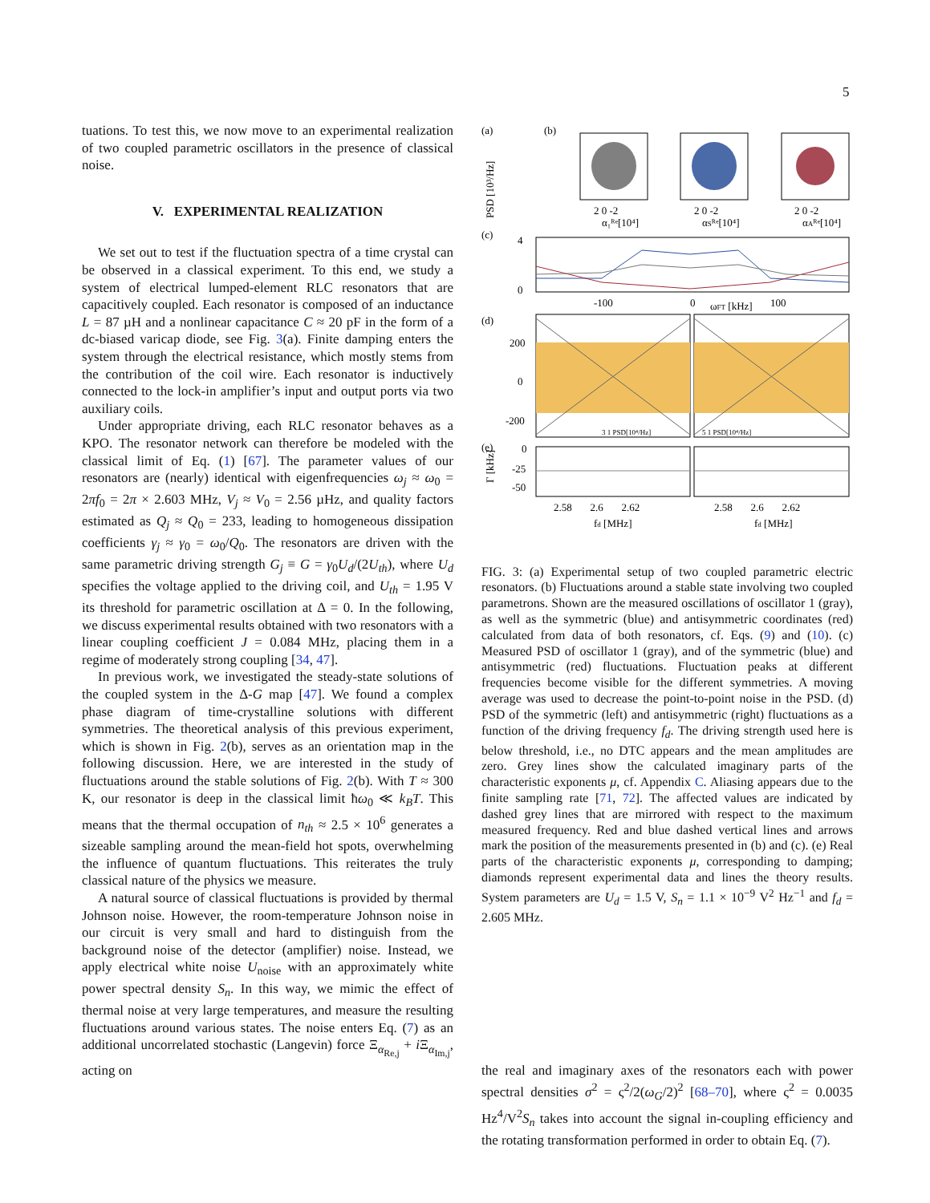5
tuations. To test this, we now move to an experimental realization of two coupled parametric oscillators in the presence of classical noise.
V. EXPERIMENTAL REALIZATION
We set out to test if the fluctuation spectra of a time crystal can be observed in a classical experiment. To this end, we study a system of electrical lumped-element RLC resonators that are capacitively coupled. Each resonator is composed of an inductance L = 87 µH and a nonlinear capacitance C ≈ 20 pF in the form of a dc-biased varicap diode, see Fig. 3(a). Finite damping enters the system through the electrical resistance, which mostly stems from the contribution of the coil wire. Each resonator is inductively connected to the lock-in amplifier’s input and output ports via two auxiliary coils.
Under appropriate driving, each RLC resonator behaves as a KPO. The resonator network can therefore be modeled with the classical limit of Eq. (1) [67]. The parameter values of our resonators are (nearly) identical with eigenfrequencies ω<sub>j</sub> ≈ ω<sub>0</sub> = 2πf<sub>0</sub> = 2π × 2.603 MHz, V<sub>j</sub> ≈ V<sub>0</sub> = 2.56 µHz, and quality factors estimated as Q<sub>j</sub> ≈ Q<sub>0</sub> = 233, leading to homogeneous dissipation coefficients γ<sub>j</sub> ≈ γ<sub>0</sub> = ω<sub>0</sub>/Q<sub>0</sub>. The resonators are driven with the same parametric driving strength G<sub>j</sub> ≡ G = γ<sub>0</sub>U<sub>d</sub>/(2U<sub>th</sub>), where U<sub>d</sub> specifies the voltage applied to the driving coil, and U<sub>th</sub> = 1.95 V its threshold for parametric oscillation at Δ = 0. In the following, we discuss experimental results obtained with two resonators with a linear coupling coefficient J = 0.084 MHz, placing them in a regime of moderately strong coupling [34, 47].
In previous work, we investigated the steady-state solutions of the coupled system in the Δ-G map [47]. We found a complex phase diagram of time-crystalline solutions with different symmetries. The theoretical analysis of this previous experiment, which is shown in Fig. 2(b), serves as an orientation map in the following discussion. Here, we are interested in the study of fluctuations around the stable solutions of Fig. 2(b). With T ≈ 300 K, our resonator is deep in the classical limit ħω<sub>0</sub> ≪ k<sub>B</sub>T. This means that the thermal occupation of n<sub>th</sub> ≈ 2.5 × 10<sup>6</sup> generates a sizeable sampling around the mean-field hot spots, overwhelming the influence of quantum fluctuations. This reiterates the truly classical nature of the physics we measure.
A natural source of classical fluctuations is provided by thermal Johnson noise. However, the room-temperature Johnson noise in our circuit is very small and hard to distinguish from the background noise of the detector (amplifier) noise. Instead, we apply electrical white noise U<sub>noise</sub> with an approximately white power spectral density S<sub>n</sub>. In this way, we mimic the effect of thermal noise at very large temperatures, and measure the resulting fluctuations around various states. The noise enters Eq. (7) as an additional uncorrelated stochastic (Langevin) force Ξ<sub>α<sub>Re,j</sub></sub> + i Ξ<sub>α<sub>Im,j</sub></sub>, acting on
(a)
(b)
2 0 -2
2 0 -2
2 0 -2
α₁ᴿᵉ[10⁴]
αSᴿᵉ[10⁴]
αAᴿᵉ[10⁴]
(c)
4
0
PSD [10³/Hz]
-100
0
ωFT [kHz]
100
(d)
200
0
-200
3 1 PSD[10⁴/Hz]
5 1 PSD[10⁴/Hz]
(e)
0
-25
-50
Γ [kHz]
2.58 2.6 2.62
2.58 2.6 2.62
fd [MHz]
fd [MHz]
FIG. 3: (a) Experimental setup of two coupled parametric electric resonators. (b) Fluctuations around a stable state involving two coupled parametrons. Shown are the measured oscillations of oscillator 1 (gray), as well as the symmetric (blue) and antisymmetric coordinates (red) calculated from data of both resonators, cf. Eqs. (9) and (10). (c) Measured PSD of oscillator 1 (gray), and of the symmetric (blue) and antisymmetric (red) fluctuations. Fluctuation peaks at different frequencies become visible for the different symmetries. A moving average was used to decrease the point-to-point noise in the PSD. (d) PSD of the symmetric (left) and antisymmetric (right) fluctuations as a function of the driving frequency f<sub>d</sub>. The driving strength used here is below threshold, i.e., no DTC appears and the mean amplitudes are zero. Grey lines show the calculated imaginary parts of the characteristic exponents μ, cf. Appendix C. Aliasing appears due to the finite sampling rate [71, 72]. The affected values are indicated by dashed grey lines that are mirrored with respect to the maximum measured frequency. Red and blue dashed vertical lines and arrows mark the position of the measurements presented in (b) and (c). (e) Real parts of the characteristic exponents μ, corresponding to damping; diamonds represent experimental data and lines the theory results. System parameters are U<sub>d</sub> = 1.5 V, S<sub>n</sub> = 1.1 × 10<sup>−9</sup> V<sup>2</sup> Hz<sup>−1</sup> and f<sub>d</sub> = 2.605 MHz.
the real and imaginary axes of the resonators each with power spectral densities σ<sup>2</sup> = ς<sup>2</sup>/2(ω<sub>G</sub>/2)<sup>2</sup> [68–70], where ς<sup>2</sup> = 0.0035 Hz<sup>4</sup>/V<sup>2</sup>S<sub>n</sub> takes into account the signal in-coupling efficiency and the rotating transformation performed in order to obtain Eq. (7).